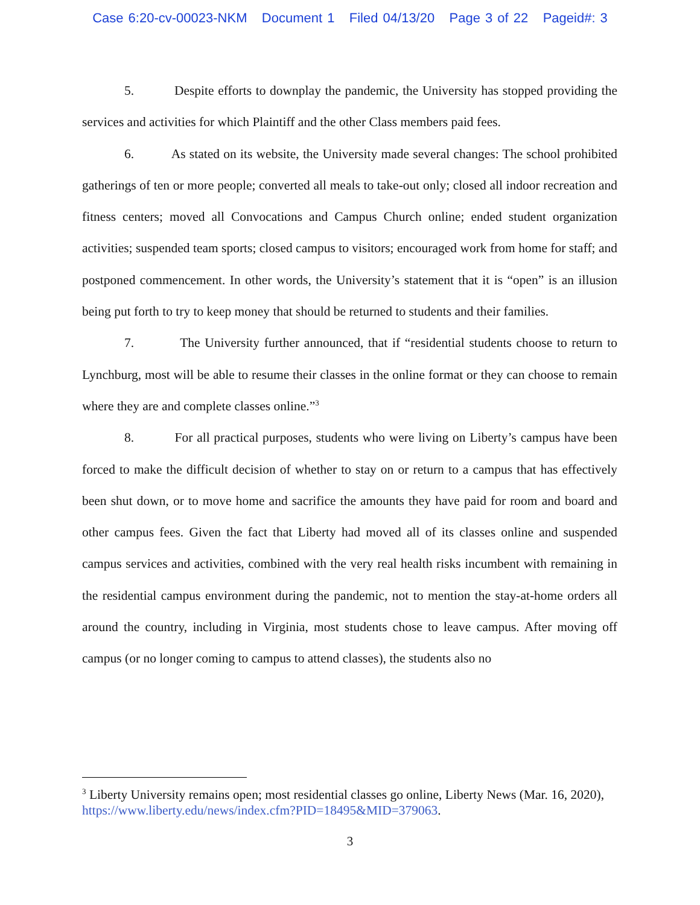Case 6:20-cv-00023-NKM Document 1 Filed 04/13/20 Page 3 of 22 Pageid#: 3
5. Despite efforts to downplay the pandemic, the University has stopped providing the services and activities for which Plaintiff and the other Class members paid fees.
6. As stated on its website, the University made several changes: The school prohibited gatherings of ten or more people; converted all meals to take-out only; closed all indoor recreation and fitness centers; moved all Convocations and Campus Church online; ended student organization activities; suspended team sports; closed campus to visitors; encouraged work from home for staff; and postponed commencement. In other words, the University’s statement that it is “open” is an illusion being put forth to try to keep money that should be returned to students and their families.
7. The University further announced, that if “residential students choose to return to Lynchburg, most will be able to resume their classes in the online format or they can choose to remain where they are and complete classes online.”<sup>3</sup>
8. For all practical purposes, students who were living on Liberty’s campus have been forced to make the difficult decision of whether to stay on or return to a campus that has effectively been shut down, or to move home and sacrifice the amounts they have paid for room and board and other campus fees. Given the fact that Liberty had moved all of its classes online and suspended campus services and activities, combined with the very real health risks incumbent with remaining in the residential campus environment during the pandemic, not to mention the stay-at-home orders all around the country, including in Virginia, most students chose to leave campus. After moving off campus (or no longer coming to campus to attend classes), the students also no
<sup>3</sup> Liberty University remains open; most residential classes go online, Liberty News (Mar. 16, 2020), https://www.liberty.edu/news/index.cfm?PID=18495&MID=379063.
3